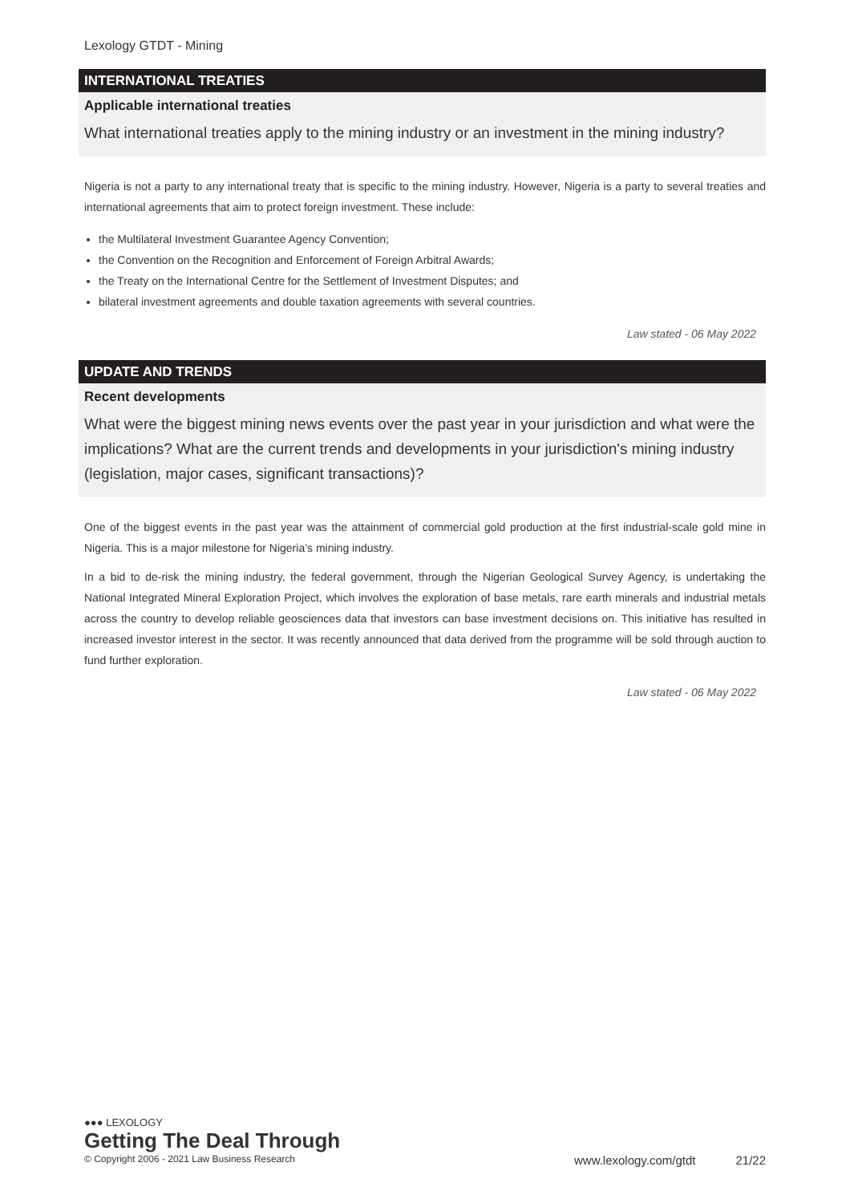Lexology GTDT - Mining
INTERNATIONAL TREATIES
Applicable international treaties
What international treaties apply to the mining industry or an investment in the mining industry?
Nigeria is not a party to any international treaty that is specific to the mining industry. However, Nigeria is a party to several treaties and international agreements that aim to protect foreign investment. These include:
the Multilateral Investment Guarantee Agency Convention;
the Convention on the Recognition and Enforcement of Foreign Arbitral Awards;
the Treaty on the International Centre for the Settlement of Investment Disputes; and
bilateral investment agreements and double taxation agreements with several countries.
Law stated - 06 May 2022
UPDATE AND TRENDS
Recent developments
What were the biggest mining news events over the past year in your jurisdiction and what were the implications? What are the current trends and developments in your jurisdiction's mining industry (legislation, major cases, significant transactions)?
One of the biggest events in the past year was the attainment of commercial gold production at the first industrial-scale gold mine in Nigeria. This is a major milestone for Nigeria’s mining industry.
In a bid to de-risk the mining industry, the federal government, through the Nigerian Geological Survey Agency, is undertaking the National Integrated Mineral Exploration Project, which involves the exploration of base metals, rare earth minerals and industrial metals across the country to develop reliable geosciences data that investors can base investment decisions on. This initiative has resulted in increased investor interest in the sector. It was recently announced that data derived from the programme will be sold through auction to fund further exploration.
Law stated - 06 May 2022
●●● LEXOLOGY
Getting The Deal Through
© Copyright 2006 - 2021 Law Business Research www.lexology.com/gtdt 21/22